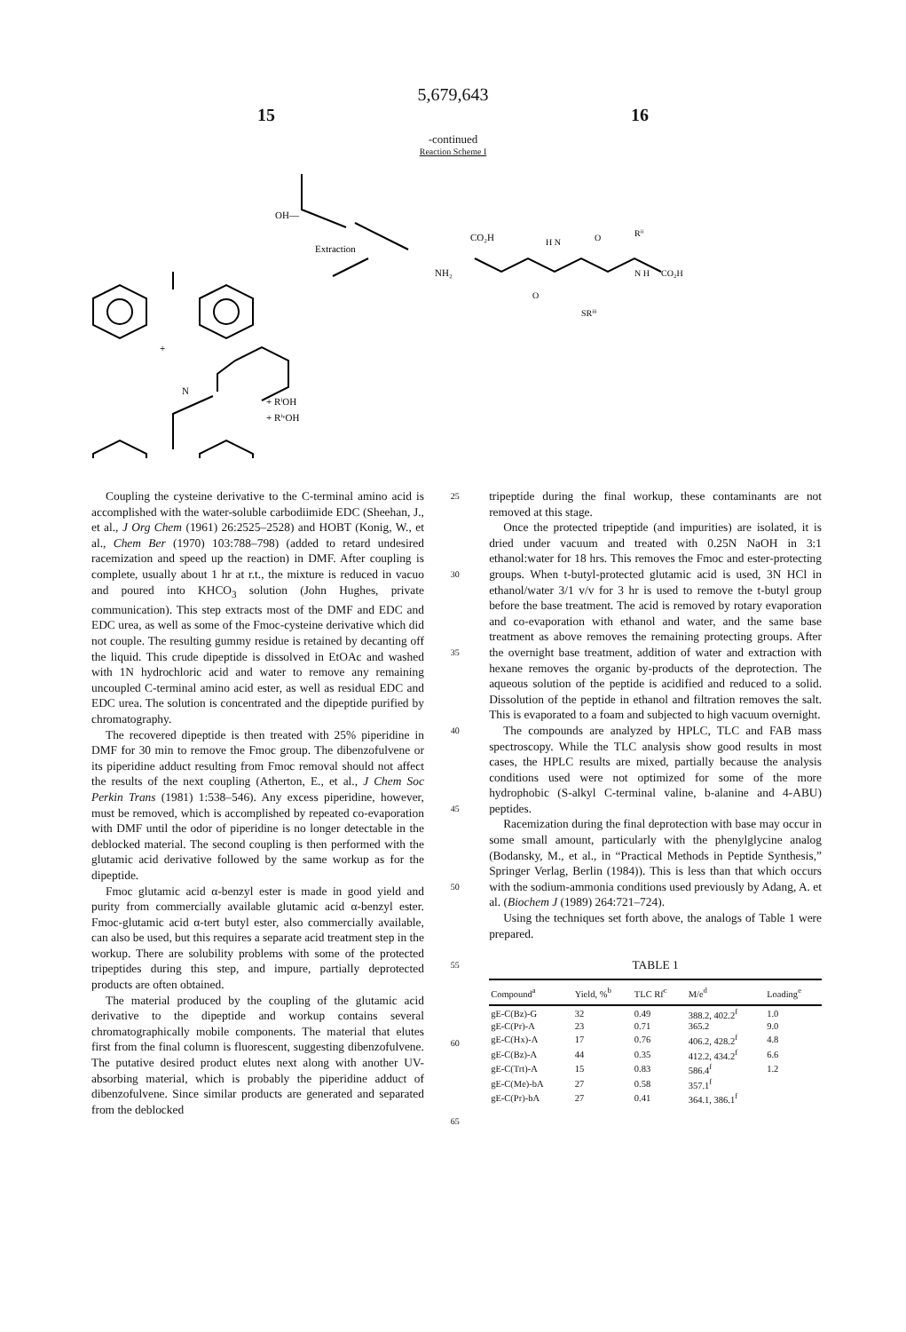5,679,643
15 16
-continued
Reaction Scheme I
OH—
Extraction
NH₂
CO₂H
H N
O
Rⁱⁱ
N H
CO₂H
O
SRⁱⁱⁱ
+
N
+ RⁱOH
+ RⁱᵛOH
Coupling the cysteine derivative to the C-terminal amino acid is accomplished with the water-soluble carbodiimide EDC (Sheehan, J., et al., J Org Chem (1961) 26:2525–2528) and HOBT (Konig, W., et al., Chem Ber (1970) 103:788–798) (added to retard undesired racemization and speed up the reaction) in DMF. After coupling is complete, usually about 1 hr at r.t., the mixture is reduced in vacuo and poured into KHCO<sub>3</sub> solution (John Hughes, private communication). This step extracts most of the DMF and EDC and EDC urea, as well as some of the Fmoc-cysteine derivative which did not couple. The resulting gummy residue is retained by decanting off the liquid. This crude dipeptide is dissolved in EtOAc and washed with 1N hydrochloric acid and water to remove any remaining uncoupled C-terminal amino acid ester, as well as residual EDC and EDC urea. The solution is concentrated and the dipeptide purified by chromatography.
The recovered dipeptide is then treated with 25% piperidine in DMF for 30 min to remove the Fmoc group. The dibenzofulvene or its piperidine adduct resulting from Fmoc removal should not affect the results of the next coupling (Atherton, E., et al., J Chem Soc Perkin Trans (1981) 1:538–546). Any excess piperidine, however, must be removed, which is accomplished by repeated co-evaporation with DMF until the odor of piperidine is no longer detectable in the deblocked material. The second coupling is then performed with the glutamic acid derivative followed by the same workup as for the dipeptide.
Fmoc glutamic acid α-benzyl ester is made in good yield and purity from commercially available glutamic acid α-benzyl ester. Fmoc-glutamic acid α-tert butyl ester, also commercially available, can also be used, but this requires a separate acid treatment step in the workup. There are solubility problems with some of the protected tripeptides during this step, and impure, partially deprotected products are often obtained.
The material produced by the coupling of the glutamic acid derivative to the dipeptide and workup contains several chromatographically mobile components. The material that elutes first from the final column is fluorescent, suggesting dibenzofulvene. The putative desired product elutes next along with another UV-absorbing material, which is probably the piperidine adduct of dibenzofulvene. Since similar products are generated and separated from the deblocked
25
30
35
40
45
50
55
60
65
tripeptide during the final workup, these contaminants are not removed at this stage.
Once the protected tripeptide (and impurities) are isolated, it is dried under vacuum and treated with 0.25N NaOH in 3:1 ethanol:water for 18 hrs. This removes the Fmoc and ester-protecting groups. When t-butyl-protected glutamic acid is used, 3N HCl in ethanol/water 3/1 v/v for 3 hr is used to remove the t-butyl group before the base treatment. The acid is removed by rotary evaporation and co-evaporation with ethanol and water, and the same base treatment as above removes the remaining protecting groups. After the overnight base treatment, addition of water and extraction with hexane removes the organic by-products of the deprotection. The aqueous solution of the peptide is acidified and reduced to a solid. Dissolution of the peptide in ethanol and filtration removes the salt. This is evaporated to a foam and subjected to high vacuum overnight.
The compounds are analyzed by HPLC, TLC and FAB mass spectroscopy. While the TLC analysis show good results in most cases, the HPLC results are mixed, partially because the analysis conditions used were not optimized for some of the more hydrophobic (S-alkyl C-terminal valine, b-alanine and 4-ABU) peptides.
Racemization during the final deprotection with base may occur in some small amount, particularly with the phenylglycine analog (Bodansky, M., et al., in “Practical Methods in Peptide Synthesis,” Springer Verlag, Berlin (1984)). This is less than that which occurs with the sodium-ammonia conditions used previously by Adang, A. et al. (Biochem J (1989) 264:721–724).
Using the techniques set forth above, the analogs of Table 1 were prepared.
TABLE 1
| Compound<sup>a</sup> | Yield, %<sup>b</sup> | TLC Rf<sup>c</sup> | M/e<sup>d</sup> | Loading<sup>e</sup> |
| --- | --- | --- | --- | --- |
| gE-C(Bz)-G | 32 | 0.49 | 388.2, 402.2<sup>f</sup> | 1.0 |
| gE-C(Pr)-A | 23 | 0.71 | 365.2 | 9.0 |
| gE-C(Hx)-A | 17 | 0.76 | 406.2, 428.2<sup>f</sup> | 4.8 |
| gE-C(Bz)-A | 44 | 0.35 | 412.2, 434.2<sup>f</sup> | 6.6 |
| gE-C(Trt)-A | 15 | 0.83 | 586.4<sup>f</sup> | 1.2 |
| gE-C(Me)-bA | 27 | 0.58 | 357.1<sup>f</sup> | |
| gE-C(Pr)-bA | 27 | 0.41 | 364.1, 386.1<sup>f</sup> | |